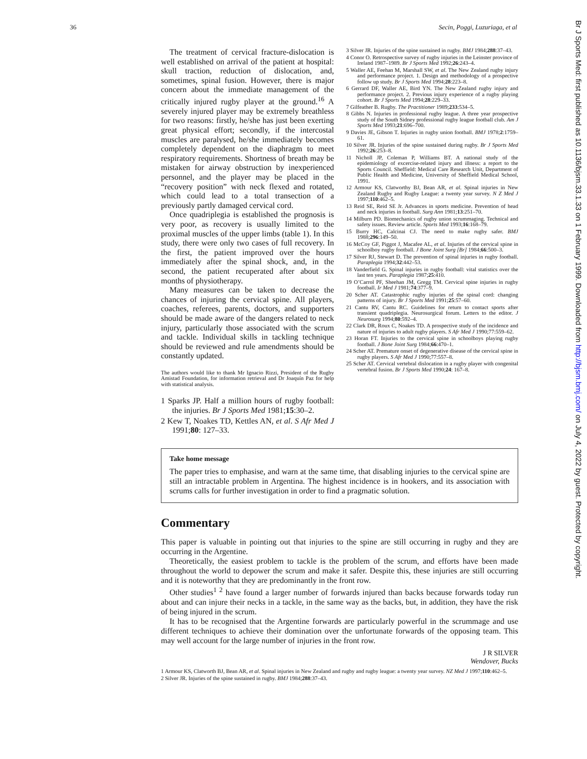36 Secin, Poggi, Luzuriaga, et al
The treatment of cervical fracture-dislocation is well established on arrival of the patient at hospital: skull traction, reduction of dislocation, and, sometimes, spinal fusion. However, there is major concern about the immediate management of the critically injured rugby player at the ground.<sup>16</sup> A severely injured player may be extremely breathless for two reasons: firstly, he/she has just been exerting great physical effort; secondly, if the intercostal muscles are paralysed, he/she immediately becomes completely dependent on the diaphragm to meet respiratory requirements. Shortness of breath may be mistaken for airway obstruction by inexperienced personnel, and the player may be placed in the “recovery position” with neck flexed and rotated, which could lead to a total transection of a previously partly damaged cervical cord.
Once quadriplegia is established the prognosis is very poor, as recovery is usually limited to the proximal muscles of the upper limbs (table 1). In this study, there were only two cases of full recovery. In the first, the patient improved over the hours immediately after the spinal shock, and, in the second, the patient recuperated after about six months of physiotherapy.
Many measures can be taken to decrease the chances of injuring the cervical spine. All players, coaches, referees, parents, doctors, and supporters should be made aware of the dangers related to neck injury, particularly those associated with the scrum and tackle. Individual skills in tackling technique should be reviewed and rule amendments should be constantly updated.
The authors would like to thank Mr Ignacio Rizzi, President of the Rugby Amistad Foundation, for information retrieval and Dr Joaquín Paz for help with statistical analysis.
1 Sparks JP. Half a million hours of rugby football: the injuries. Br J Sports Med 1981;15:30–2.
2 Kew T, Noakes TD, Kettles AN, et al. S Afr Med J 1991;80: 127–33.
3 Silver JR. Injuries of the spine sustained in rugby. BMJ 1984;288:37–43.
4 Conor O. Retrospective survey of rugby injuries in the Leinster province of Ireland 1987–1989. Br J Sports Med 1992;26:243–4.
5 Waller AE, Feehan M, Marshall SW, et al. The New Zealand rugby injury and performance project. 1. Design and methodology of a prospective follow up study. Br J Sports Med 1994;28:223–8.
6 Gerrard DF, Waller AE, Bird YN. The New Zealand rugby injury and performance project. 2. Previous injury experience of a rugby playing cohort. Br J Sports Med 1994;28:229–33.
7 Gilfeather B. Rugby. The Practitioner 1989;233:534–5.
8 Gibbs N. Injuries in professional rugby league. A three year prospective study of the South Sidney professional rugby league football club. Am J Sports Med 1993;21:696–700.
9 Davies JE, Gibson T. Injuries in rugby union football. BMJ 1978;2:1759–61.
10 Silver JR. Injuries of the spine sustained during rugby. Br J Sports Med 1992;26:253–8.
11 Nicholl JP, Coleman P, Williams BT. A national study of the epidemiology of excercise-related injury and illness: a report to the Sports Council. Sheffield: Medical Care Research Unit, Department of Public Health and Medicine, University of Sheffield Medical School, 1991.
12 Armour KS, Clatworthy BJ, Bean AR, et al. Spinal injuries in New Zealand Rugby and Rugby League: a twenty year survey. N Z Med J 1997;110:462–5.
13 Reid SE, Reid SE Jr. Advances in sports medicine. Prevention of head and neck injuries in football. Surg Ann 1981;13:251–70.
14 Milburn PD. Biomechanics of rugby union scrummaging. Technical and safety issues. Review article. Sports Med 1993;16:168–79.
15 Burry HC, Calcinai CJ. The need to make rugby safer. BMJ 1988;296:149–50.
16 McCoy GF, Piggot J, Macafee AL, et al. Injuries of the cervical spine in schoolboy rugby football. J Bone Joint Surg [Br] 1984;66:500–3.
17 Silver RJ, Stewart D. The prevention of spinal injuries in rugby football. Paraplegia 1994;32:442–53.
18 Vanderfield G. Spinal injuries in rugby football: vital statistics over the last ten years. Paraplegia 1987;25:410.
19 O’Carrol PF, Sheehan JM, Gregg TM. Cervical spine injuries in rugby football. Ir Med J 1981;74:377–9.
20 Scher AT. Catastrophic rugby injuries of the spinal cord: changing patterns of injury. Br J Sports Med 1991;25:57–60.
21 Cantu RV, Cantu RC. Guidelines for return to contact sports after transient quadriplegia. Neurosurgical forum. Letters to the editor. J Neurosurg 1994;80:592–4.
22 Clark DR, Roux C, Noakes TD. A prospective study of the incidence and nature of injuries to adult rugby players. S Afr Med J 1990;77:559–62.
23 Horan FT. Injuries to the cervical spine in schoolboys playing rugby football. J Bone Joint Surg 1984;66:470–1.
24 Scher AT. Premature onset of degenerative disease of the cervical spine in rugby players. S Afr Med J 1990;77:557–8.
25 Scher AT. Cervical vertebral dislocation in a rugby player with congenital vertebral fusion. Br J Sports Med 1990;24: 167–8.
Take home message
The paper tries to emphasise, and warn at the same time, that disabling injuries to the cervical spine are still an intractable problem in Argentina. The highest incidence is in hookers, and its association with scrums calls for further investigation in order to find a pragmatic solution.
Commentary
This paper is valuable in pointing out that injuries to the spine are still occurring in rugby and they are occurring in the Argentine.
Theoretically, the easiest problem to tackle is the problem of the scrum, and efforts have been made throughout the world to depower the scrum and make it safer. Despite this, these injuries are still occurring and it is noteworthy that they are predominantly in the front row.
Other studies<sup>1 2</sup> have found a larger number of forwards injured than backs because forwards today run about and can injure their necks in a tackle, in the same way as the backs, but, in addition, they have the risk of being injured in the scrum.
It has to be recognised that the Argentine forwards are particularly powerful in the scrummage and use different techniques to achieve their domination over the unfortunate forwards of the opposing team. This may well account for the large number of injuries in the front row.
J R SILVER
Wendover, Bucks
1 Armour KS, Clatworth BJ, Bean AR, et al. Spinal injuries in New Zealand and rugby and rugby league: a twenty year survey. NZ Med J 1997;110:462–5.
2 Silver JR. Injuries of the spine sustained in rugby. BMJ 1984;288:37–43.
Br J Sports Med: first published as 10.1136/bjsm.33.1.33 on 1 February 1999. Downloaded from http://bjsm.bmj.com/ on July 4, 2022 by guest. Protected by copyright.